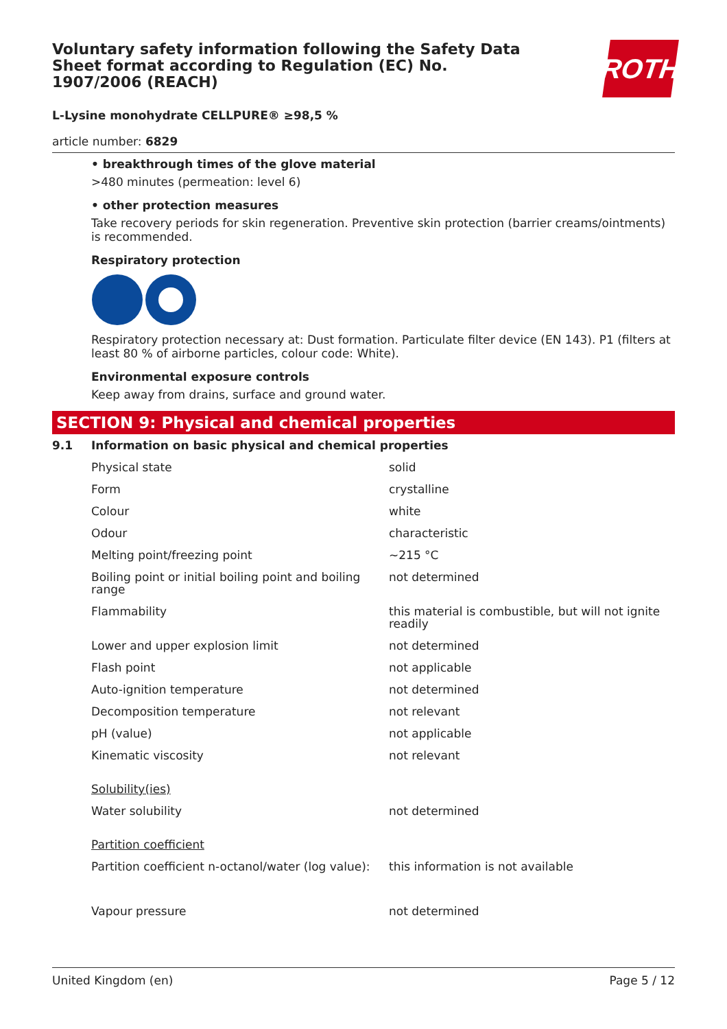Voluntary safety information following the Safety Data Sheet format according to Regulation (EC) No. 1907/2006 (REACH)
ROTH
L-Lysine monohydrate CELLPURE® ≥98,5 %
article number: 6829
• breakthrough times of the glove material
>480 minutes (permeation: level 6)
• other protection measures
Take recovery periods for skin regeneration. Preventive skin protection (barrier creams/ointments) is recommended.
Respiratory protection
Respiratory protection necessary at: Dust formation. Particulate filter device (EN 143). P1 (filters at least 80 % of airborne particles, colour code: White).
Environmental exposure controls
Keep away from drains, surface and ground water.
SECTION 9: Physical and chemical properties
| 9.1 | Information on basic physical and chemical properties | |
| | Physical state | solid |
| | Form | crystalline |
| | Colour | white |
| | Odour | characteristic |
| | Melting point/freezing point | ~215 °C |
| | Boiling point or initial boiling point and boiling range | not determined |
| | Flammability | this material is combustible, but will not ignite readily |
| | Lower and upper explosion limit | not determined |
| | Flash point | not applicable |
| | Auto-ignition temperature | not determined |
| | Decomposition temperature | not relevant |
| | pH (value) | not applicable |
| | Kinematic viscosity | not relevant |
| | Solubility(ies) | |
| | Water solubility | not determined |
| | Partition coefficient | |
| | Partition coefficient n-octanol/water (log value): | this information is not available |
| | Vapour pressure | not determined |
United Kingdom (en) Page 5 / 12